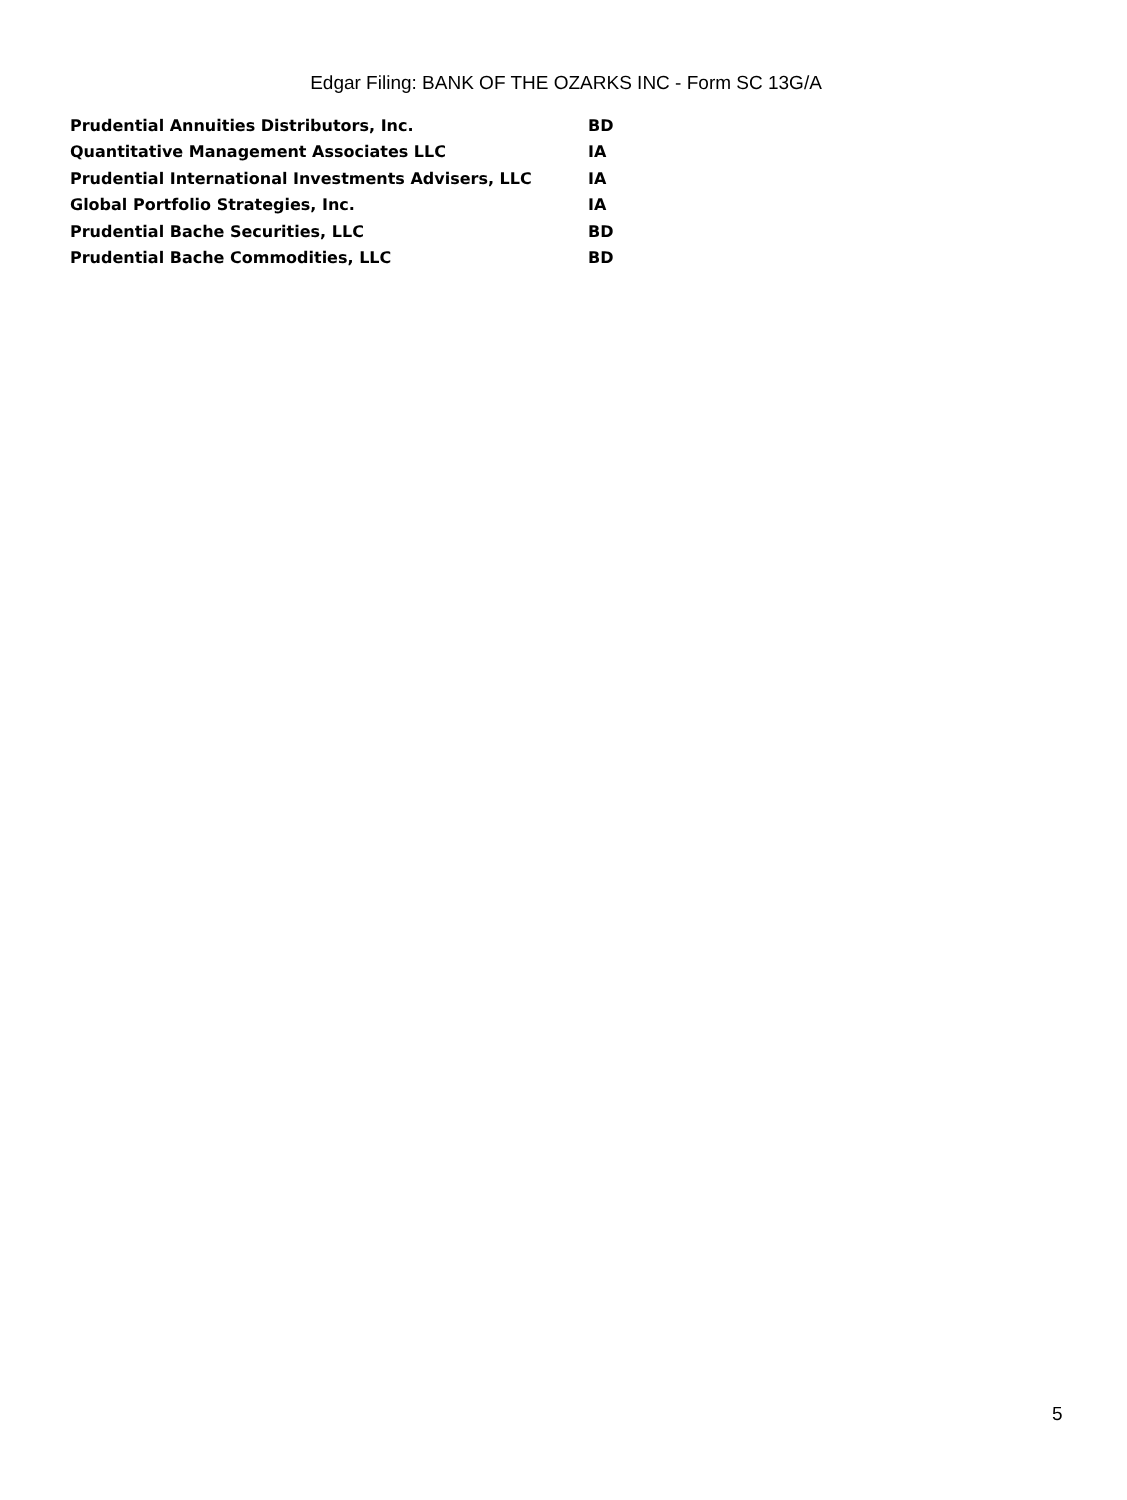Edgar Filing: BANK OF THE OZARKS INC - Form SC 13G/A
| Prudential Annuities Distributors, Inc. | BD |
| Quantitative Management Associates LLC | IA |
| Prudential International Investments Advisers, LLC | IA |
| Global Portfolio Strategies, Inc. | IA |
| Prudential Bache Securities, LLC | BD |
| Prudential Bache Commodities, LLC | BD |
5